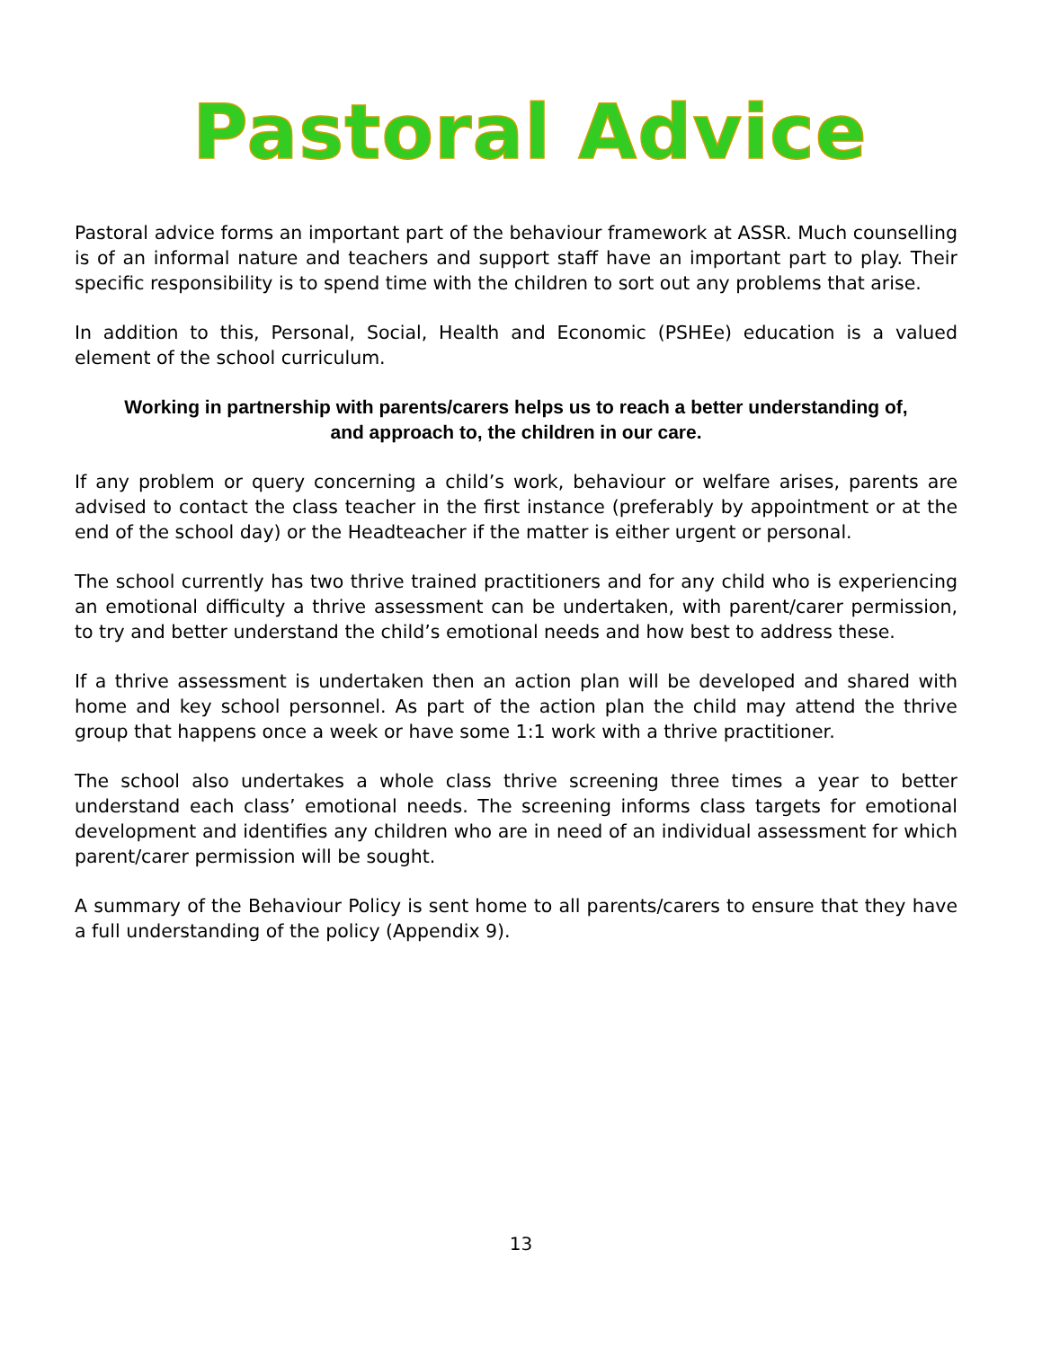Pastoral Advice
Pastoral advice forms an important part of the behaviour framework at ASSR. Much counselling is of an informal nature and teachers and support staff have an important part to play. Their specific responsibility is to spend time with the children to sort out any problems that arise.
In addition to this, Personal, Social, Health and Economic (PSHEe) education is a valued element of the school curriculum.
Working in partnership with parents/carers helps us to reach a better understanding of,
and approach to, the children in our care.
If any problem or query concerning a child’s work, behaviour or welfare arises, parents are advised to contact the class teacher in the first instance (preferably by appointment or at the end of the school day) or the Headteacher if the matter is either urgent or personal.
The school currently has two thrive trained practitioners and for any child who is experiencing an emotional difficulty a thrive assessment can be undertaken, with parent/carer permission, to try and better understand the child’s emotional needs and how best to address these.
If a thrive assessment is undertaken then an action plan will be developed and shared with home and key school personnel. As part of the action plan the child may attend the thrive group that happens once a week or have some 1:1 work with a thrive practitioner.
The school also undertakes a whole class thrive screening three times a year to better understand each class’ emotional needs. The screening informs class targets for emotional development and identifies any children who are in need of an individual assessment for which parent/carer permission will be sought.
A summary of the Behaviour Policy is sent home to all parents/carers to ensure that they have a full understanding of the policy (Appendix 9).
13